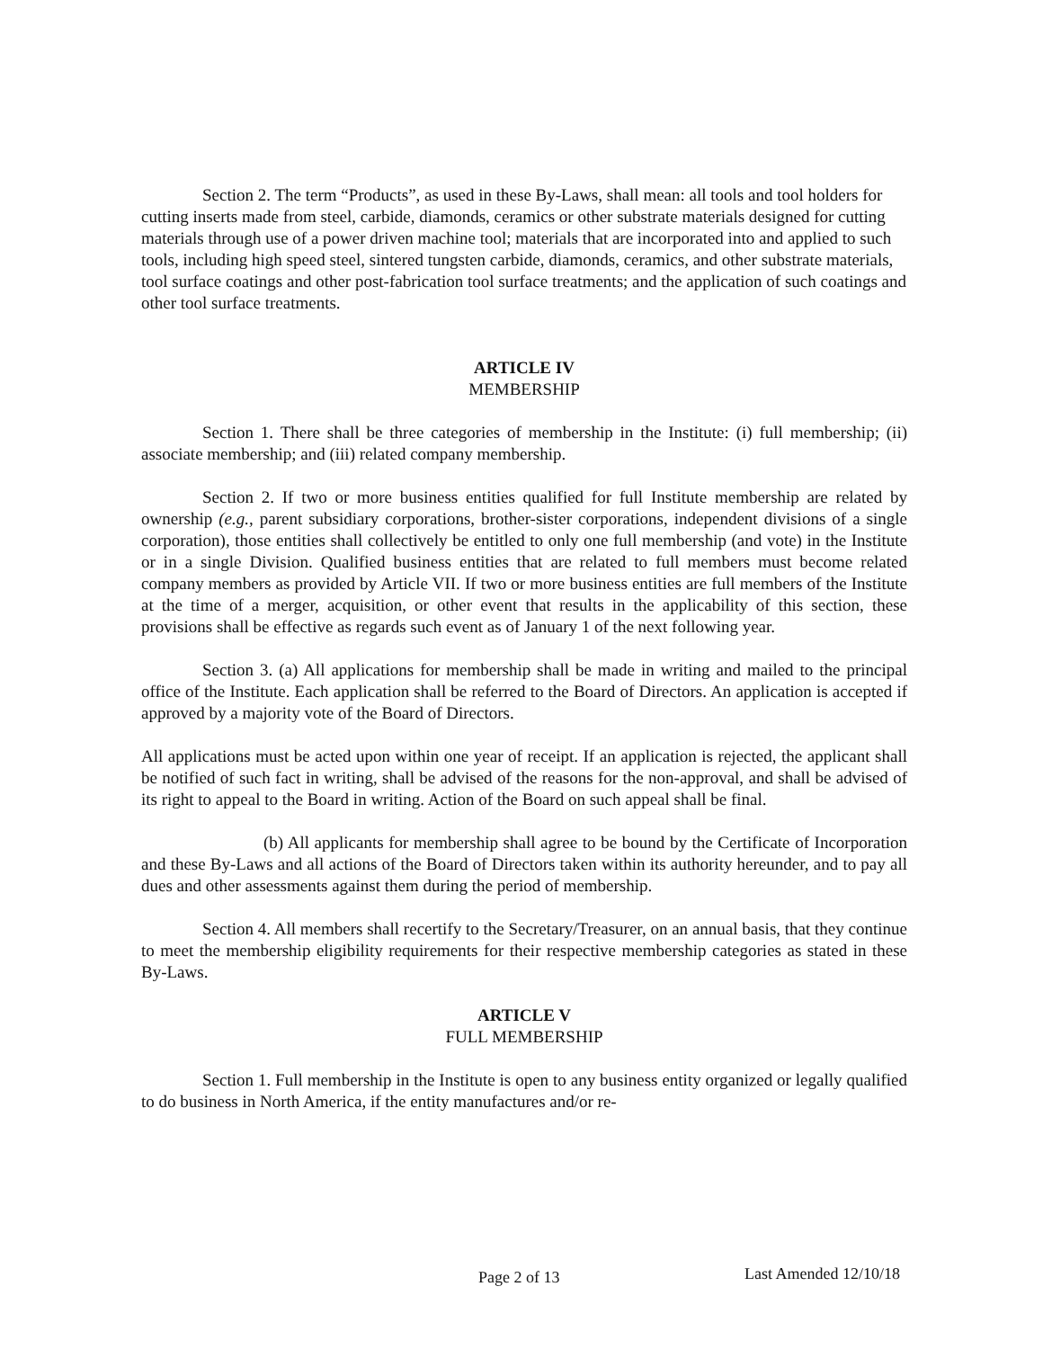Section 2. The term “Products”, as used in these By-Laws, shall mean: all tools and tool holders for cutting inserts made from steel, carbide, diamonds, ceramics or other substrate materials designed for cutting materials through use of a power driven machine tool; materials that are incorporated into and applied to such tools, including high speed steel, sintered tungsten carbide, diamonds, ceramics, and other substrate materials, tool surface coatings and other post-fabrication tool surface treatments; and the application of such coatings and other tool surface treatments.
ARTICLE IV
MEMBERSHIP
Section 1. There shall be three categories of membership in the Institute: (i) full membership; (ii) associate membership; and (iii) related company membership.
Section 2. If two or more business entities qualified for full Institute membership are related by ownership (e.g., parent subsidiary corporations, brother-sister corporations, independent divisions of a single corporation), those entities shall collectively be entitled to only one full membership (and vote) in the Institute or in a single Division. Qualified business entities that are related to full members must become related company members as provided by Article VII. If two or more business entities are full members of the Institute at the time of a merger, acquisition, or other event that results in the applicability of this section, these provisions shall be effective as regards such event as of January 1 of the next following year.
Section 3. (a) All applications for membership shall be made in writing and mailed to the principal office of the Institute. Each application shall be referred to the Board of Directors. An application is accepted if approved by a majority vote of the Board of Directors.
All applications must be acted upon within one year of receipt. If an application is rejected, the applicant shall be notified of such fact in writing, shall be advised of the reasons for the non-approval, and shall be advised of its right to appeal to the Board in writing. Action of the Board on such appeal shall be final.
(b) All applicants for membership shall agree to be bound by the Certificate of Incorporation and these By-Laws and all actions of the Board of Directors taken within its authority hereunder, and to pay all dues and other assessments against them during the period of membership.
Section 4. All members shall recertify to the Secretary/Treasurer, on an annual basis, that they continue to meet the membership eligibility requirements for their respective membership categories as stated in these By-Laws.
ARTICLE V
FULL MEMBERSHIP
Section 1. Full membership in the Institute is open to any business entity organized or legally qualified to do business in North America, if the entity manufactures and/or re-
Page 2 of 13 Last Amended 12/10/18